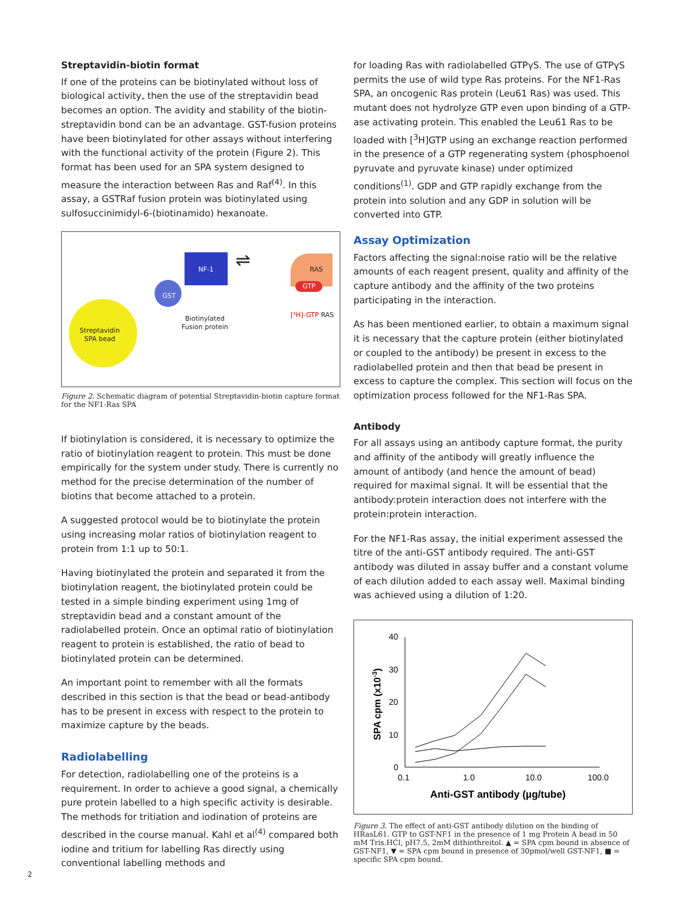Streptavidin-biotin format
If one of the proteins can be biotinylated without loss of biological activity, then the use of the streptavidin bead becomes an option. The avidity and stability of the biotin-streptavidin bond can be an advantage. GST-fusion proteins have been biotinylated for other assays without interfering with the functional activity of the protein (Figure 2). This format has been used for an SPA system designed to measure the interaction between Ras and Raf<sup>(4)</sup>. In this assay, a GSTRaf fusion protein was biotinylated using sulfosuccinimidyl-6-(biotinamido) hexanoate.
Streptavidin
SPA bead
GST
NF-1 ⇌ RAS
GTP
Biotinylated
Fusion protein
[³H]-GTP RAS
Figure 2. Schematic diagram of potential Streptavidin-biotin capture format for the NF1-Ras SPA
If biotinylation is considered, it is necessary to optimize the ratio of biotinylation reagent to protein. This must be done empirically for the system under study. There is currently no method for the precise determination of the number of biotins that become attached to a protein.
A suggested protocol would be to biotinylate the protein using increasing molar ratios of biotinylation reagent to protein from 1:1 up to 50:1.
Having biotinylated the protein and separated it from the biotinylation reagent, the biotinylated protein could be tested in a simple binding experiment using 1mg of streptavidin bead and a constant amount of the radiolabelled protein. Once an optimal ratio of biotinylation reagent to protein is established, the ratio of bead to biotinylated protein can be determined.
An important point to remember with all the formats described in this section is that the bead or bead-antibody has to be present in excess with respect to the protein to maximize capture by the beads.
Radiolabelling
For detection, radiolabelling one of the proteins is a requirement. In order to achieve a good signal, a chemically pure protein labelled to a high specific activity is desirable. The methods for tritiation and iodination of proteins are described in the course manual. Kahl et al<sup>(4)</sup> compared both iodine and tritium for labelling Ras directly using conventional labelling methods and
for loading Ras with radiolabelled GTPγS. The use of GTPγS permits the use of wild type Ras proteins. For the NF1-Ras SPA, an oncogenic Ras protein (Leu61 Ras) was used. This mutant does not hydrolyze GTP even upon binding of a GTP-ase activating protein. This enabled the Leu61 Ras to be loaded with [<sup>3</sup>H]GTP using an exchange reaction performed in the presence of a GTP regenerating system (phosphoenol pyruvate and pyruvate kinase) under optimized conditions<sup>(1)</sup>. GDP and GTP rapidly exchange from the protein into solution and any GDP in solution will be converted into GTP.
Assay Optimization
Factors affecting the signal:noise ratio will be the relative amounts of each reagent present, quality and affinity of the capture antibody and the affinity of the two proteins participating in the interaction.
As has been mentioned earlier, to obtain a maximum signal it is necessary that the capture protein (either biotinylated or coupled to the antibody) be present in excess to the radiolabelled protein and then that bead be present in excess to capture the complex. This section will focus on the optimization process followed for the NF1-Ras SPA.
Antibody
For all assays using an antibody capture format, the purity and affinity of the antibody will greatly influence the amount of antibody (and hence the amount of bead) required for maximal signal. It will be essential that the antibody:protein interaction does not interfere with the protein:protein interaction.
For the NF1-Ras assay, the initial experiment assessed the titre of the anti-GST antibody required. The anti-GST antibody was diluted in assay buffer and a constant volume of each dilution added to each assay well. Maximal binding was achieved using a dilution of 1:20.
40
30
20
10
0
0.1
1.0
10.0
100.0
SPA cpm (x10-3)
Anti-GST antibody (µg/tube)
Figure 3. The effect of anti-GST antibody dilution on the binding of HRasL61. GTP to GST-NF1 in the presence of 1 mg Protein A bead in 50 mM Tris.HCl, pH7.5, 2mM dithiothreitol. ▲ = SPA cpm bound in absence of GST-NF1, ▼ = SPA cpm bound in presence of 30pmol/well GST-NF1, ■ = specific SPA cpm bound.
2